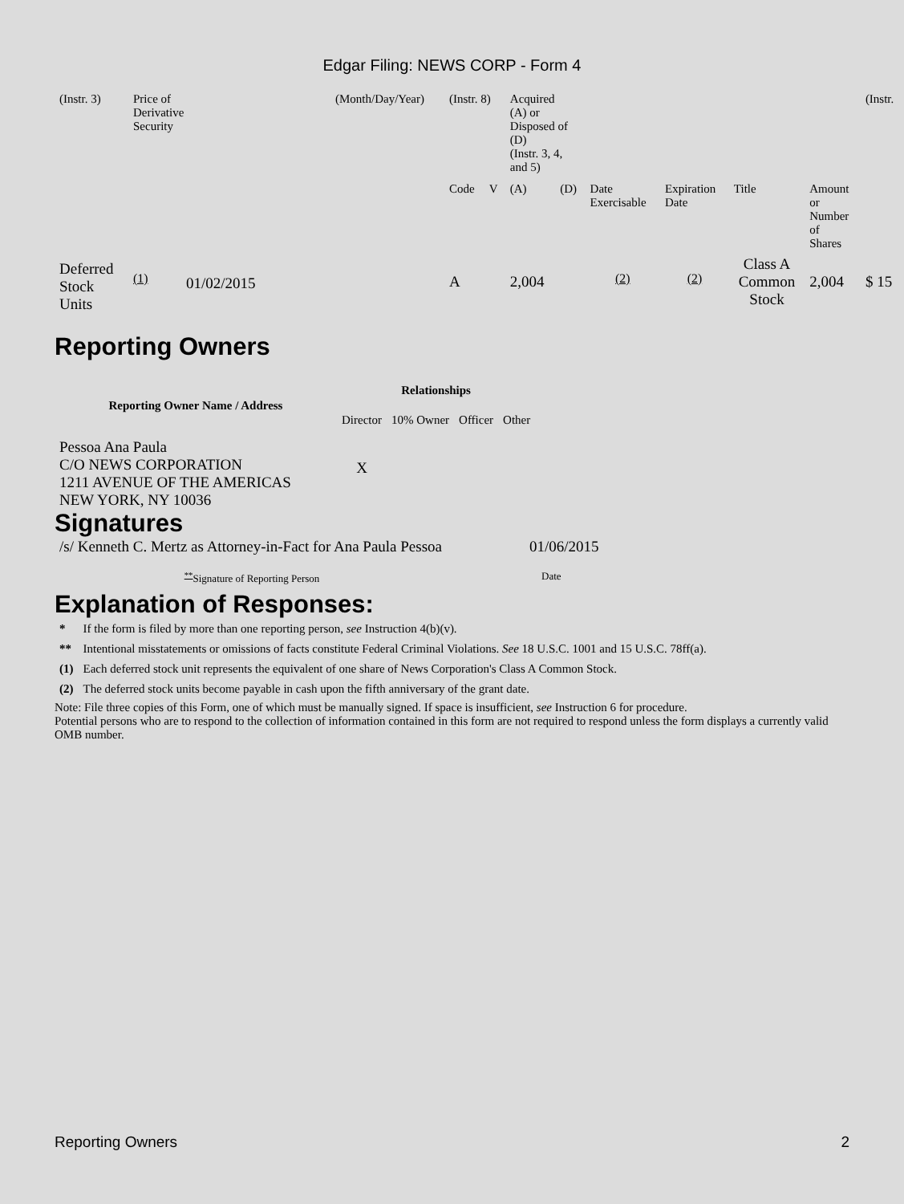Edgar Filing: NEWS CORP - Form 4
| (Instr. 3) | Price of Derivative Security | (Month/Day/Year) | (Instr. 8) | | Acquired (A) or Disposed of (D) (Instr. 3, 4, and 5) | | | | | | (Instr. |
| | | | Code | V | (A) | (D) | Date Exercisable | Expiration Date | Title | Amount or Number of Shares | |
| Deferred Stock Units | <sup>(1)</sup> 01/02/2015 | | A | | 2,004 | | <sup>(2)</sup> | <sup>(2)</sup> | Class A Common Stock | 2,004 | $ 15 |
Reporting Owners
| Reporting Owner Name / Address | Relationships | | | |
| --- | --- | --- | --- | --- |
| | Director | 10% Owner | Officer | Other |
| Pessoa Ana Paula C/O NEWS CORPORATION 1211 AVENUE OF THE AMERICAS NEW YORK, NY 10036 | X | | | |
Signatures
| /s/ Kenneth C. Mertz as Attorney-in-Fact for Ana Paula Pessoa | 01/06/2015 |
| <sup>**</sup> Signature of Reporting Person | Date |
Explanation of Responses:
| * | If the form is filed by more than one reporting person, see Instruction 4(b)(v). |
| ** | Intentional misstatements or omissions of facts constitute Federal Criminal Violations. See 18 U.S.C. 1001 and 15 U.S.C. 78ff(a). |
| (1) | Each deferred stock unit represents the equivalent of one share of News Corporation's Class A Common Stock. |
| (2) | The deferred stock units become payable in cash upon the fifth anniversary of the grant date. |
Note: File three copies of this Form, one of which must be manually signed. If space is insufficient, see Instruction 6 for procedure.
Potential persons who are to respond to the collection of information contained in this form are not required to respond unless the form displays a currently valid OMB number.
Reporting Owners 2